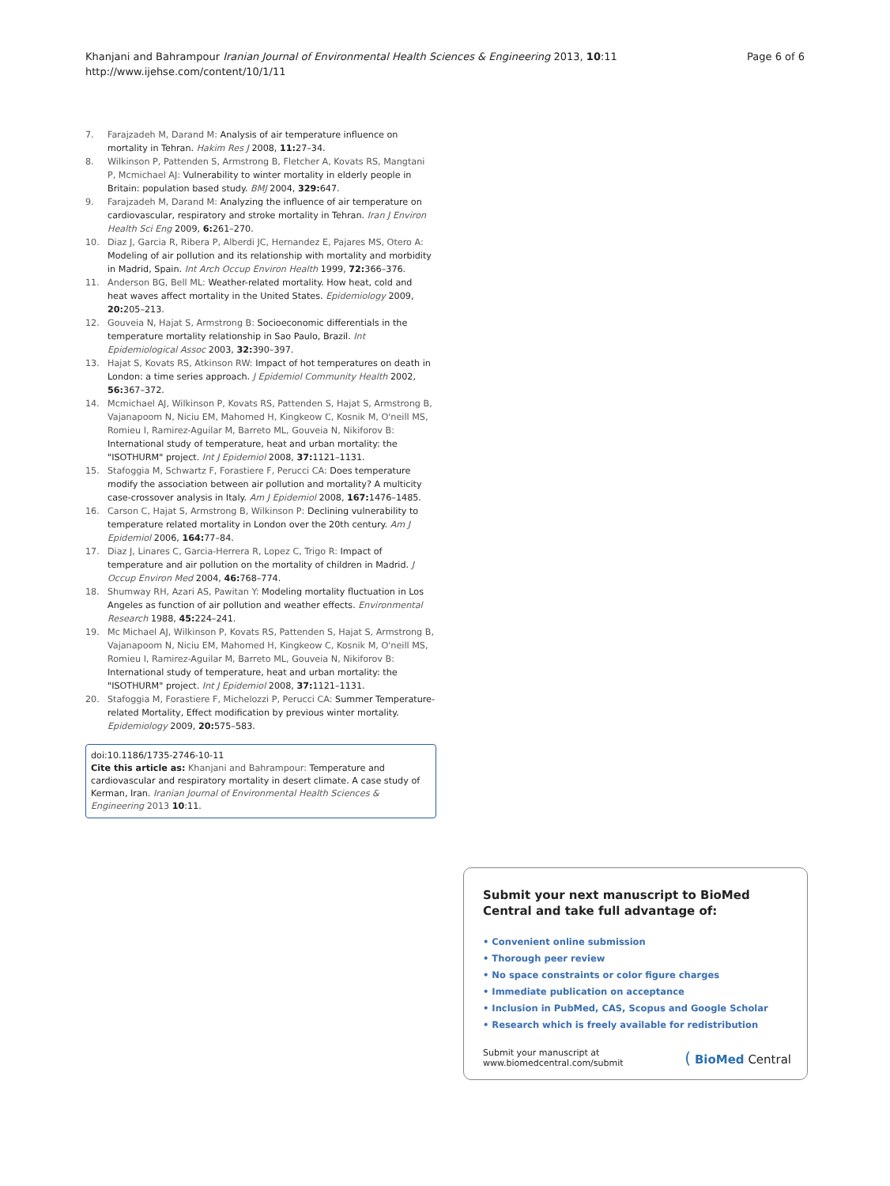Khanjani and Bahrampour Iranian Journal of Environmental Health Sciences & Engineering 2013, 10:11
http://www.ijehse.com/content/10/1/11
Page 6 of 6
7. Farajzadeh M, Darand M: Analysis of air temperature influence on mortality in Tehran. Hakim Res J 2008, 11: 27–34.
8. Wilkinson P, Pattenden S, Armstrong B, Fletcher A, Kovats RS, Mangtani P, Mcmichael AJ: Vulnerability to winter mortality in elderly people in Britain: population based study. BMJ 2004, 329: 647.
9. Farajzadeh M, Darand M: Analyzing the influence of air temperature on cardiovascular, respiratory and stroke mortality in Tehran. Iran J Environ Health Sci Eng 2009, 6: 261–270.
10. Diaz J, Garcia R, Ribera P, Alberdi JC, Hernandez E, Pajares MS, Otero A: Modeling of air pollution and its relationship with mortality and morbidity in Madrid, Spain. Int Arch Occup Environ Health 1999, 72: 366–376.
11. Anderson BG, Bell ML: Weather-related mortality. How heat, cold and heat waves affect mortality in the United States. Epidemiology 2009, 20: 205–213.
12. Gouveia N, Hajat S, Armstrong B: Socioeconomic differentials in the temperature mortality relationship in Sao Paulo, Brazil. Int Epidemiological Assoc 2003, 32: 390–397.
13. Hajat S, Kovats RS, Atkinson RW: Impact of hot temperatures on death in London: a time series approach. J Epidemiol Community Health 2002, 56: 367–372.
14. Mcmichael AJ, Wilkinson P, Kovats RS, Pattenden S, Hajat S, Armstrong B, Vajanapoom N, Niciu EM, Mahomed H, Kingkeow C, Kosnik M, O'neill MS, Romieu I, Ramirez-Aguilar M, Barreto ML, Gouveia N, Nikiforov B: International study of temperature, heat and urban mortality: the "ISOTHURM" project. Int J Epidemiol 2008, 37: 1121–1131.
15. Stafoggia M, Schwartz F, Forastiere F, Perucci CA: Does temperature modify the association between air pollution and mortality? A multicity case-crossover analysis in Italy. Am J Epidemiol 2008, 167: 1476–1485.
16. Carson C, Hajat S, Armstrong B, Wilkinson P: Declining vulnerability to temperature related mortality in London over the 20th century. Am J Epidemiol 2006, 164: 77–84.
17. Diaz J, Linares C, Garcia-Herrera R, Lopez C, Trigo R: Impact of temperature and air pollution on the mortality of children in Madrid. J Occup Environ Med 2004, 46: 768–774.
18. Shumway RH, Azari AS, Pawitan Y: Modeling mortality fluctuation in Los Angeles as function of air pollution and weather effects. Environmental Research 1988, 45: 224–241.
19. Mc Michael AJ, Wilkinson P, Kovats RS, Pattenden S, Hajat S, Armstrong B, Vajanapoom N, Niciu EM, Mahomed H, Kingkeow C, Kosnik M, O'neill MS, Romieu I, Ramirez-Aguilar M, Barreto ML, Gouveia N, Nikiforov B: International study of temperature, heat and urban mortality: the "ISOTHURM" project. Int J Epidemiol 2008, 37: 1121–1131.
20. Stafoggia M, Forastiere F, Michelozzi P, Perucci CA: Summer Temperature-related Mortality, Effect modification by previous winter mortality. Epidemiology 2009, 20: 575–583.
doi:10.1186/1735-2746-10-11
Cite this article as: Khanjani and Bahrampour: Temperature and cardiovascular and respiratory mortality in desert climate. A case study of Kerman, Iran. Iranian Journal of Environmental Health Sciences & Engineering 2013 10:11.
Submit your next manuscript to BioMed Central and take full advantage of:
• Convenient online submission
• Thorough peer review
• No space constraints or color figure charges
• Immediate publication on acceptance
• Inclusion in PubMed, CAS, Scopus and Google Scholar
• Research which is freely available for redistribution
Submit your manuscript at
www.biomedcentral.com/submit
( BioMed Central